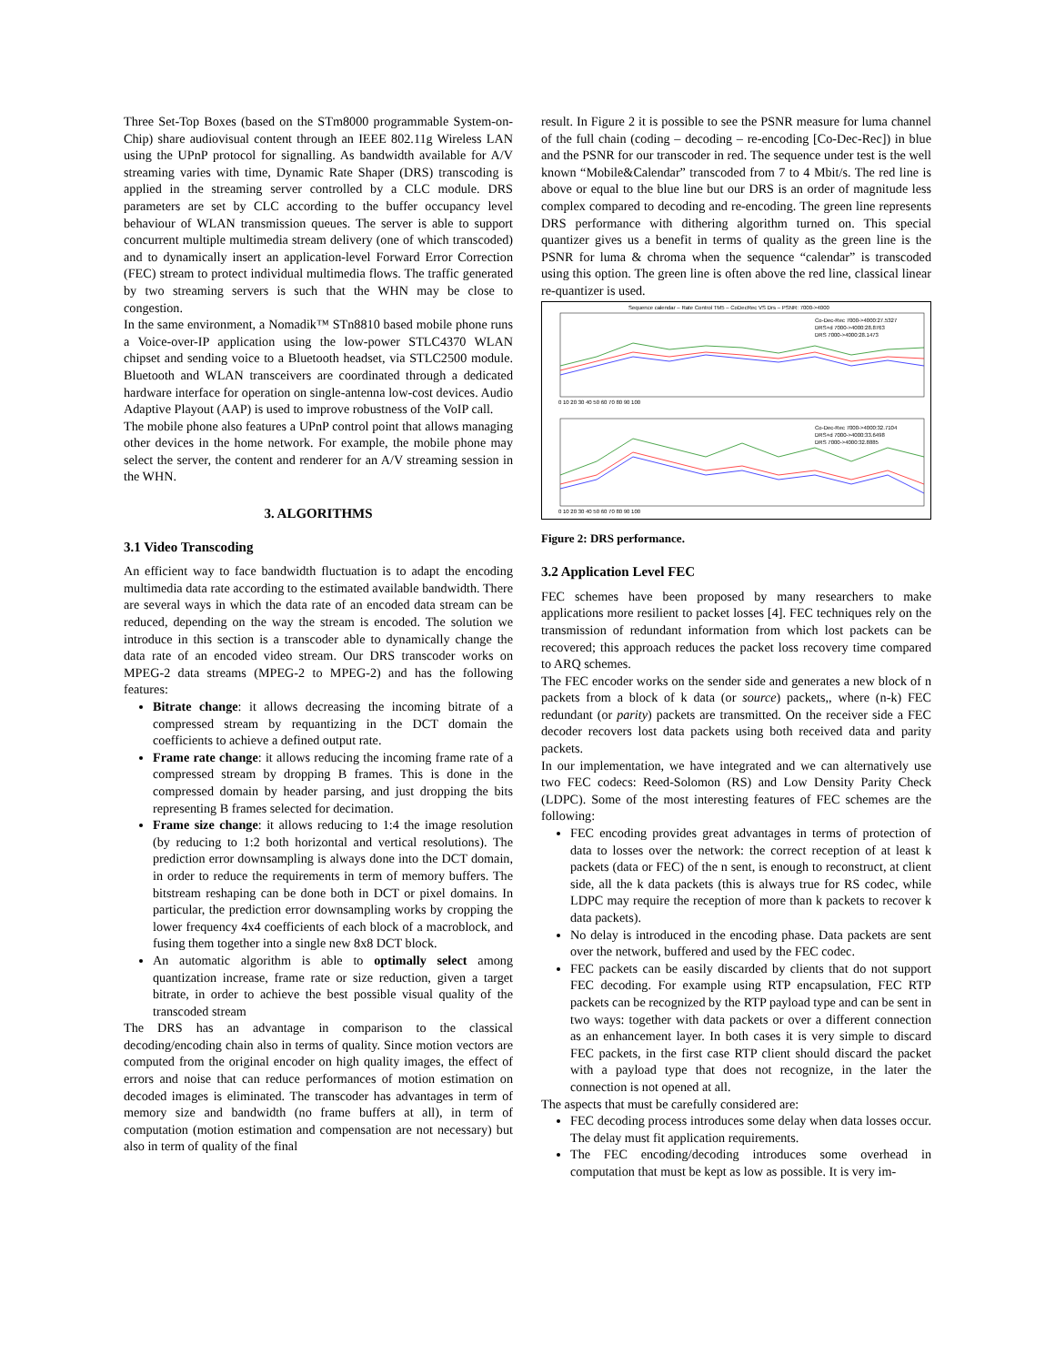Three Set-Top Boxes (based on the STm8000 programmable System-on-Chip) share audiovisual content through an IEEE 802.11g Wireless LAN using the UPnP protocol for signalling. As bandwidth available for A/V streaming varies with time, Dynamic Rate Shaper (DRS) transcoding is applied in the streaming server controlled by a CLC module. DRS parameters are set by CLC according to the buffer occupancy level behaviour of WLAN transmission queues. The server is able to support concurrent multiple multimedia stream delivery (one of which transcoded) and to dynamically insert an application-level Forward Error Correction (FEC) stream to protect individual multimedia flows. The traffic generated by two streaming servers is such that the WHN may be close to congestion.
In the same environment, a Nomadik™ STn8810 based mobile phone runs a Voice-over-IP application using the low-power STLC4370 WLAN chipset and sending voice to a Bluetooth headset, via STLC2500 module. Bluetooth and WLAN transceivers are coordinated through a dedicated hardware interface for operation on single-antenna low-cost devices. Audio Adaptive Playout (AAP) is used to improve robustness of the VoIP call.
The mobile phone also features a UPnP control point that allows managing other devices in the home network. For example, the mobile phone may select the server, the content and renderer for an A/V streaming session in the WHN.
3. ALGORITHMS
3.1 Video Transcoding
An efficient way to face bandwidth fluctuation is to adapt the encoding multimedia data rate according to the estimated available bandwidth. There are several ways in which the data rate of an encoded data stream can be reduced, depending on the way the stream is encoded. The solution we introduce in this section is a transcoder able to dynamically change the data rate of an encoded video stream. Our DRS transcoder works on MPEG-2 data streams (MPEG-2 to MPEG-2) and has the following features:
Bitrate change: it allows decreasing the incoming bitrate of a compressed stream by requantizing in the DCT domain the coefficients to achieve a defined output rate.
Frame rate change: it allows reducing the incoming frame rate of a compressed stream by dropping B frames. This is done in the compressed domain by header parsing, and just dropping the bits representing B frames selected for decimation.
Frame size change: it allows reducing to 1:4 the image resolution (by reducing to 1:2 both horizontal and vertical resolutions). The prediction error downsampling is always done into the DCT domain, in order to reduce the requirements in term of memory buffers. The bitstream reshaping can be done both in DCT or pixel domains. In particular, the prediction error downsampling works by cropping the lower frequency 4x4 coefficients of each block of a macroblock, and fusing them together into a single new 8x8 DCT block.
An automatic algorithm is able to optimally select among quantization increase, frame rate or size reduction, given a target bitrate, in order to achieve the best possible visual quality of the transcoded stream
The DRS has an advantage in comparison to the classical decoding/encoding chain also in terms of quality. Since motion vectors are computed from the original encoder on high quality images, the effect of errors and noise that can reduce performances of motion estimation on decoded images is eliminated. The transcoder has advantages in term of memory size and bandwidth (no frame buffers at all), in term of computation (motion estimation and compensation are not necessary) but also in term of quality of the final
result. In Figure 2 it is possible to see the PSNR measure for luma channel of the full chain (coding – decoding – re-encoding [Co-Dec-Rec]) in blue and the PSNR for our transcoder in red. The sequence under test is the well known “Mobile&Calendar” transcoded from 7 to 4 Mbit/s. The red line is above or equal to the blue line but our DRS is an order of magnitude less complex compared to decoding and re-encoding. The green line represents DRS performance with dithering algorithm turned on. This special quantizer gives us a benefit in terms of quality as the green line is the PSNR for luma & chroma when the sequence “calendar” is transcoded using this option. The green line is often above the red line, classical linear re-quantizer is used.
Sequence calendar – Rate Control TM5 – CoDecRec VS Drs – PSNR: 7000->4000
Co-Dec-Rec 7000->4000:27.5327
DRS+d 7000->4000:28.8763
DRS 7000->4000:28.1473
Co-Dec-Rec 7000->4000:32.7104
DRS+d 7000->4000:33.6498
DRS 7000->4000:32.8885
0 10 20 30 40 50 60 70 80 90 100
0 10 20 30 40 50 60 70 80 90 100
Figure 2: DRS performance.
3.2 Application Level FEC
FEC schemes have been proposed by many researchers to make applications more resilient to packet losses [4]. FEC techniques rely on the transmission of redundant information from which lost packets can be recovered; this approach reduces the packet loss recovery time compared to ARQ schemes.
The FEC encoder works on the sender side and generates a new block of n packets from a block of k data (or source) packets,, where (n-k) FEC redundant (or parity) packets are transmitted. On the receiver side a FEC decoder recovers lost data packets using both received data and parity packets.
In our implementation, we have integrated and we can alternatively use two FEC codecs: Reed-Solomon (RS) and Low Density Parity Check (LDPC). Some of the most interesting features of FEC schemes are the following:
FEC encoding provides great advantages in terms of protection of data to losses over the network: the correct reception of at least k packets (data or FEC) of the n sent, is enough to reconstruct, at client side, all the k data packets (this is always true for RS codec, while LDPC may require the reception of more than k packets to recover k data packets).
No delay is introduced in the encoding phase. Data packets are sent over the network, buffered and used by the FEC codec.
FEC packets can be easily discarded by clients that do not support FEC decoding. For example using RTP encapsulation, FEC RTP packets can be recognized by the RTP payload type and can be sent in two ways: together with data packets or over a different connection as an enhancement layer. In both cases it is very simple to discard FEC packets, in the first case RTP client should discard the packet with a payload type that does not recognize, in the later the connection is not opened at all.
The aspects that must be carefully considered are:
FEC decoding process introduces some delay when data losses occur. The delay must fit application requirements.
The FEC encoding/decoding introduces some overhead in computation that must be kept as low as possible. It is very im-